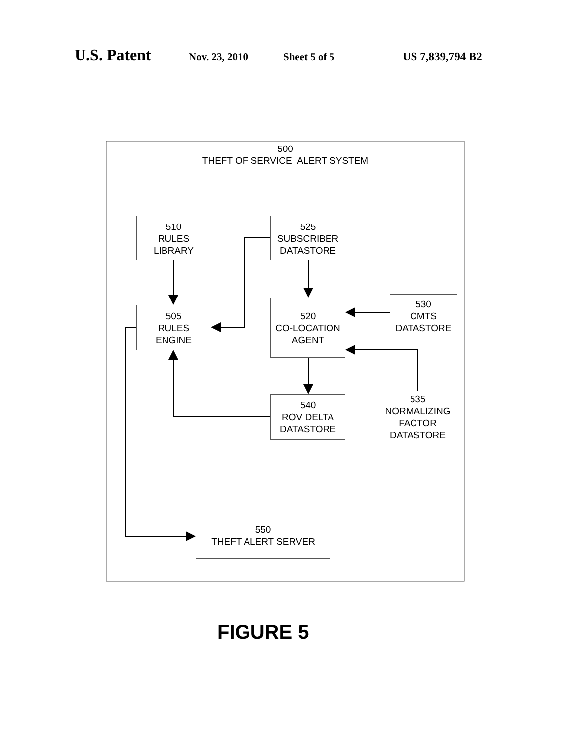U.S. Patent Nov. 23, 2010 Sheet 5 of 5 US 7,839,794 B2
500
THEFT OF SERVICE ALERT SYSTEM
510
RULES
LIBRARY
525
SUBSCRIBER
DATASTORE
505
RULES
ENGINE
520
CO-LOCATION
AGENT
530
CMTS
DATASTORE
540
ROV DELTA
DATASTORE
535
NORMALIZING
FACTOR
DATASTORE
550
THEFT ALERT SERVER
FIGURE 5